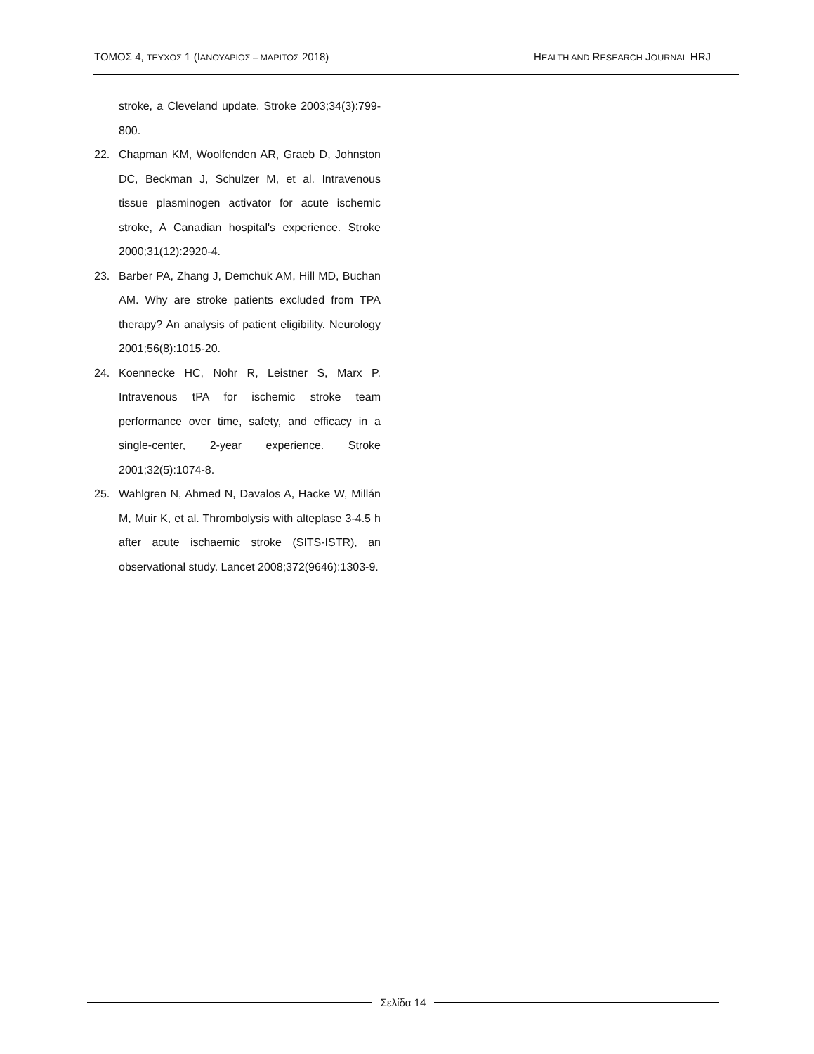ΤΟΜΟΣ 4, ΤΕΥΧΟΣ 1 (ΙΑΝΟΥΑΡΙΟΣ – ΜΑΡΙΤΟΣ 2018) HEALTH AND RESEARCH JOURNAL HRJ
stroke, a Cleveland update. Stroke 2003;34(3):799-800.
22. Chapman KM, Woolfenden AR, Graeb D, Johnston DC, Beckman J, Schulzer M, et al. Intravenous tissue plasminogen activator for acute ischemic stroke, A Canadian hospital's experience. Stroke 2000;31(12):2920-4.
23. Barber PA, Zhang J, Demchuk AM, Hill MD, Buchan AM. Why are stroke patients excluded from TPA therapy? An analysis of patient eligibility. Neurology 2001;56(8):1015-20.
24. Koennecke HC, Nohr R, Leistner S, Marx P. Intravenous tPA for ischemic stroke team performance over time, safety, and efficacy in a single-center, 2-year experience. Stroke 2001;32(5):1074-8.
25. Wahlgren N, Ahmed N, Davalos A, Hacke W, Millán M, Muir K, et al. Thrombolysis with alteplase 3-4.5 h after acute ischaemic stroke (SITS-ISTR), an observational study. Lancet 2008;372(9646):1303-9.
Σελίδα 14